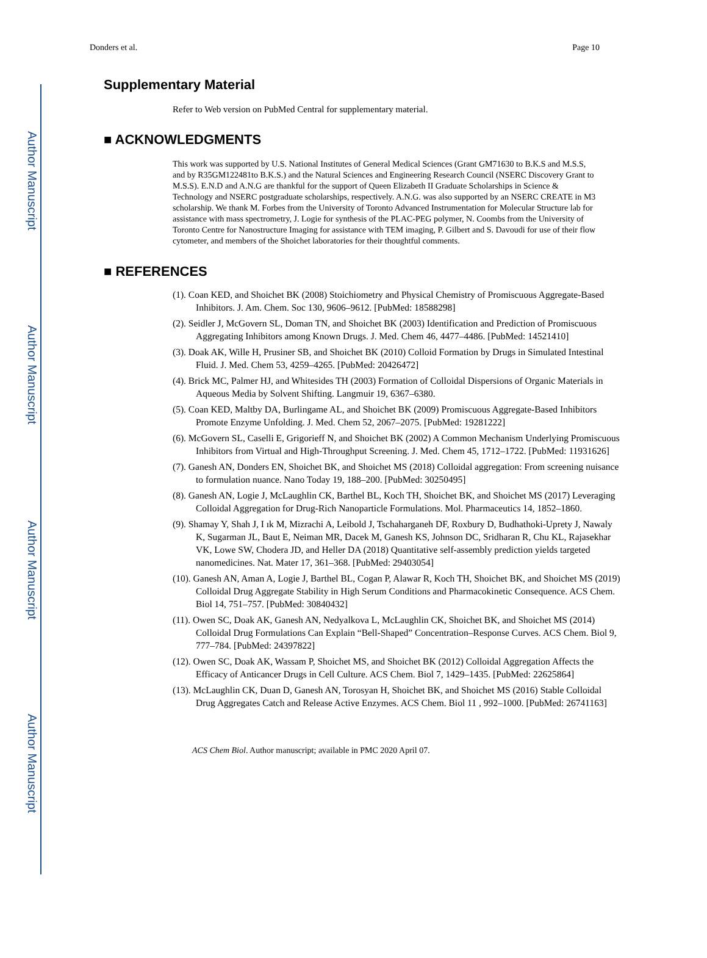Author Manuscript
Author Manuscript
Author Manuscript
Author Manuscript
Donders et al. Page 10
Supplementary Material
Refer to Web version on PubMed Central for supplementary material.
■ ACKNOWLEDGMENTS
This work was supported by U.S. National Institutes of General Medical Sciences (Grant GM71630 to B.K.S and M.S.S, and by R35GM122481to B.K.S.) and the Natural Sciences and Engineering Research Council (NSERC Discovery Grant to M.S.S). E.N.D and A.N.G are thankful for the support of Queen Elizabeth II Graduate Scholarships in Science & Technology and NSERC postgraduate scholarships, respectively. A.N.G. was also supported by an NSERC CREATE in M3 scholarship. We thank M. Forbes from the University of Toronto Advanced Instrumentation for Molecular Structure lab for assistance with mass spectrometry, J. Logie for synthesis of the PLAC-PEG polymer, N. Coombs from the University of Toronto Centre for Nanostructure Imaging for assistance with TEM imaging, P. Gilbert and S. Davoudi for use of their flow cytometer, and members of the Shoichet laboratories for their thoughtful comments.
■ REFERENCES
(1). Coan KED, and Shoichet BK (2008) Stoichiometry and Physical Chemistry of Promiscuous Aggregate-Based Inhibitors. J. Am. Chem. Soc 130, 9606–9612. [PubMed: 18588298]
(2). Seidler J, McGovern SL, Doman TN, and Shoichet BK (2003) Identification and Prediction of Promiscuous Aggregating Inhibitors among Known Drugs. J. Med. Chem 46, 4477–4486. [PubMed: 14521410]
(3). Doak AK, Wille H, Prusiner SB, and Shoichet BK (2010) Colloid Formation by Drugs in Simulated Intestinal Fluid. J. Med. Chem 53, 4259–4265. [PubMed: 20426472]
(4). Brick MC, Palmer HJ, and Whitesides TH (2003) Formation of Colloidal Dispersions of Organic Materials in Aqueous Media by Solvent Shifting. Langmuir 19, 6367–6380.
(5). Coan KED, Maltby DA, Burlingame AL, and Shoichet BK (2009) Promiscuous Aggregate-Based Inhibitors Promote Enzyme Unfolding. J. Med. Chem 52, 2067–2075. [PubMed: 19281222]
(6). McGovern SL, Caselli E, Grigorieff N, and Shoichet BK (2002) A Common Mechanism Underlying Promiscuous Inhibitors from Virtual and High-Throughput Screening. J. Med. Chem 45, 1712–1722. [PubMed: 11931626]
(7). Ganesh AN, Donders EN, Shoichet BK, and Shoichet MS (2018) Colloidal aggregation: From screening nuisance to formulation nuance. Nano Today 19, 188–200. [PubMed: 30250495]
(8). Ganesh AN, Logie J, McLaughlin CK, Barthel BL, Koch TH, Shoichet BK, and Shoichet MS (2017) Leveraging Colloidal Aggregation for Drug-Rich Nanoparticle Formulations. Mol. Pharmaceutics 14, 1852–1860.
(9). Shamay Y, Shah J, I ık M, Mizrachi A, Leibold J, Tschaharganeh DF, Roxbury D, Budhathoki-Uprety J, Nawaly K, Sugarman JL, Baut E, Neiman MR, Dacek M, Ganesh KS, Johnson DC, Sridharan R, Chu KL, Rajasekhar VK, Lowe SW, Chodera JD, and Heller DA (2018) Quantitative self-assembly prediction yields targeted nanomedicines. Nat. Mater 17, 361–368. [PubMed: 29403054]
(10). Ganesh AN, Aman A, Logie J, Barthel BL, Cogan P, Alawar R, Koch TH, Shoichet BK, and Shoichet MS (2019) Colloidal Drug Aggregate Stability in High Serum Conditions and Pharmacokinetic Consequence. ACS Chem. Biol 14, 751–757. [PubMed: 30840432]
(11). Owen SC, Doak AK, Ganesh AN, Nedyalkova L, McLaughlin CK, Shoichet BK, and Shoichet MS (2014) Colloidal Drug Formulations Can Explain “Bell-Shaped” Concentration–Response Curves. ACS Chem. Biol 9, 777–784. [PubMed: 24397822]
(12). Owen SC, Doak AK, Wassam P, Shoichet MS, and Shoichet BK (2012) Colloidal Aggregation Affects the Efficacy of Anticancer Drugs in Cell Culture. ACS Chem. Biol 7, 1429–1435. [PubMed: 22625864]
(13). McLaughlin CK, Duan D, Ganesh AN, Torosyan H, Shoichet BK, and Shoichet MS (2016) Stable Colloidal Drug Aggregates Catch and Release Active Enzymes. ACS Chem. Biol 11 , 992–1000. [PubMed: 26741163]
ACS Chem Biol. Author manuscript; available in PMC 2020 April 07.